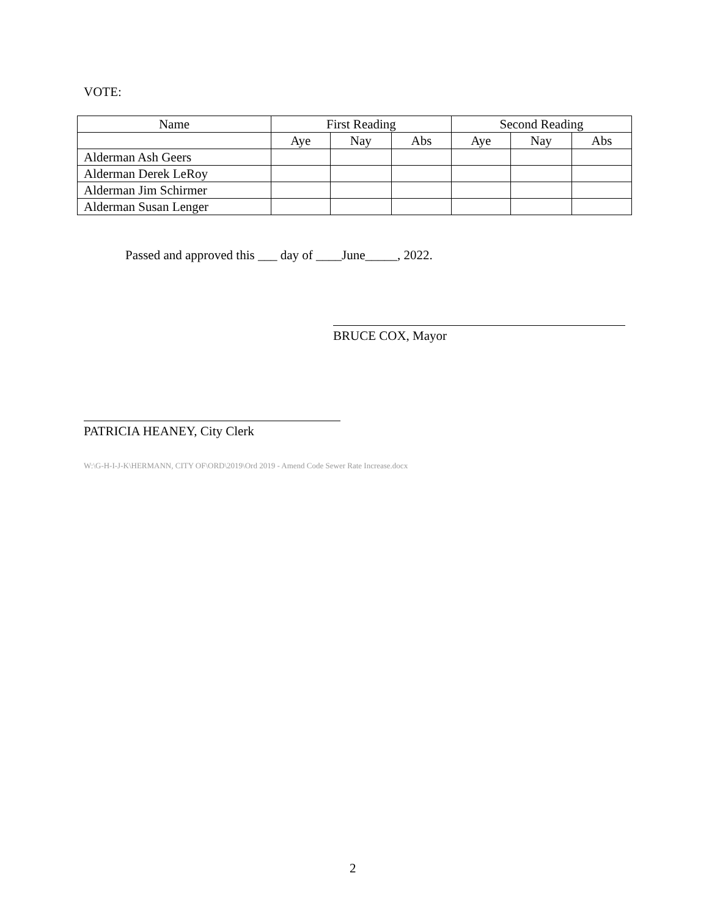VOTE:
| Name | First Reading | | | Second Reading | | |
| --- | --- | --- | --- | --- | --- | --- |
| | Aye | Nay | Abs | Aye | Nay | Abs |
| Alderman Ash Geers | | | | | | |
| Alderman Derek LeRoy | | | | | | |
| Alderman Jim Schirmer | | | | | | |
| Alderman Susan Lenger | | | | | | |
Passed and approved this ___ day of ____June_____, 2022.
BRUCE COX, Mayor
PATRICIA HEANEY, City Clerk
W:\G-H-I-J-K\HERMANN, CITY OF\ORD\2019\Ord 2019 - Amend Code Sewer Rate Increase.docx
2